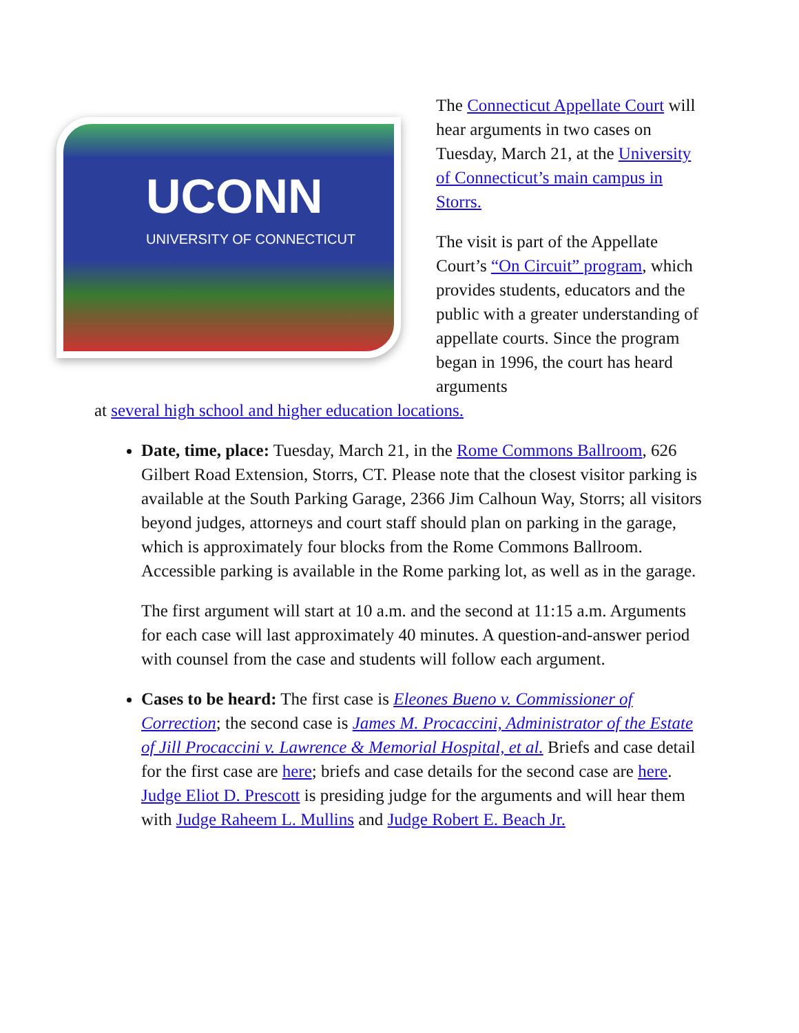UCONN
UNIVERSITY OF CONNECTICUT
The Connecticut Appellate Court will hear arguments in two cases on Tuesday, March 21, at the University of Connecticut’s main campus in Storrs.
The visit is part of the Appellate Court’s “On Circuit” program, which provides students, educators and the public with a greater understanding of appellate courts. Since the program began in 1996, the court has heard arguments
at several high school and higher education locations.
Date, time, place: Tuesday, March 21, in the Rome Commons Ballroom, 626 Gilbert Road Extension, Storrs, CT. Please note that the closest visitor parking is available at the South Parking Garage, 2366 Jim Calhoun Way, Storrs; all visitors beyond judges, attorneys and court staff should plan on parking in the garage, which is approximately four blocks from the Rome Commons Ballroom. Accessible parking is available in the Rome parking lot, as well as in the garage.
The first argument will start at 10 a.m. and the second at 11:15 a.m. Arguments for each case will last approximately 40 minutes. A question-and-answer period with counsel from the case and students will follow each argument.
Cases to be heard: The first case is Eleones Bueno v. Commissioner of Correction; the second case is James M. Procaccini, Administrator of the Estate of Jill Procaccini v. Lawrence & Memorial Hospital, et al. Briefs and case detail for the first case are here; briefs and case details for the second case are here. Judge Eliot D. Prescott is presiding judge for the arguments and will hear them with Judge Raheem L. Mullins and Judge Robert E. Beach Jr.